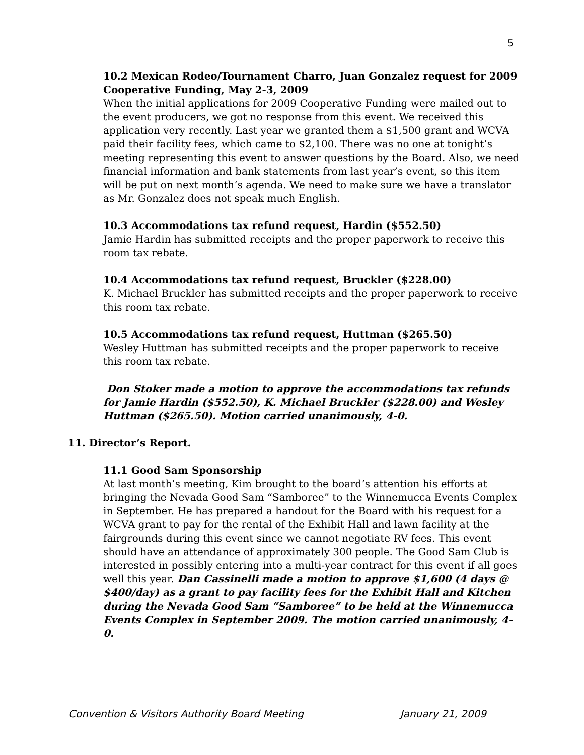5
10.2 Mexican Rodeo/Tournament Charro, Juan Gonzalez request for 2009 Cooperative Funding, May 2-3, 2009
When the initial applications for 2009 Cooperative Funding were mailed out to the event producers, we got no response from this event. We received this application very recently. Last year we granted them a $1,500 grant and WCVA paid their facility fees, which came to $2,100. There was no one at tonight’s meeting representing this event to answer questions by the Board. Also, we need financial information and bank statements from last year’s event, so this item will be put on next month’s agenda. We need to make sure we have a translator as Mr. Gonzalez does not speak much English.
10.3 Accommodations tax refund request, Hardin ($552.50)
Jamie Hardin has submitted receipts and the proper paperwork to receive this room tax rebate.
10.4 Accommodations tax refund request, Bruckler ($228.00)
K. Michael Bruckler has submitted receipts and the proper paperwork to receive this room tax rebate.
10.5 Accommodations tax refund request, Huttman ($265.50)
Wesley Huttman has submitted receipts and the proper paperwork to receive this room tax rebate.
Don Stoker made a motion to approve the accommodations tax refunds for Jamie Hardin ($552.50), K. Michael Bruckler ($228.00) and Wesley Huttman ($265.50). Motion carried unanimously, 4-0.
11. Director’s Report.
11.1 Good Sam Sponsorship
At last month’s meeting, Kim brought to the board’s attention his efforts at bringing the Nevada Good Sam “Samboree” to the Winnemucca Events Complex in September. He has prepared a handout for the Board with his request for a WCVA grant to pay for the rental of the Exhibit Hall and lawn facility at the fairgrounds during this event since we cannot negotiate RV fees. This event should have an attendance of approximately 300 people. The Good Sam Club is interested in possibly entering into a multi-year contract for this event if all goes well this year. Dan Cassinelli made a motion to approve $1,600 (4 days @ $400/day) as a grant to pay facility fees for the Exhibit Hall and Kitchen during the Nevada Good Sam “Samboree” to be held at the Winnemucca Events Complex in September 2009. The motion carried unanimously, 4-0.
Convention & Visitors Authority Board Meeting January 21, 2009